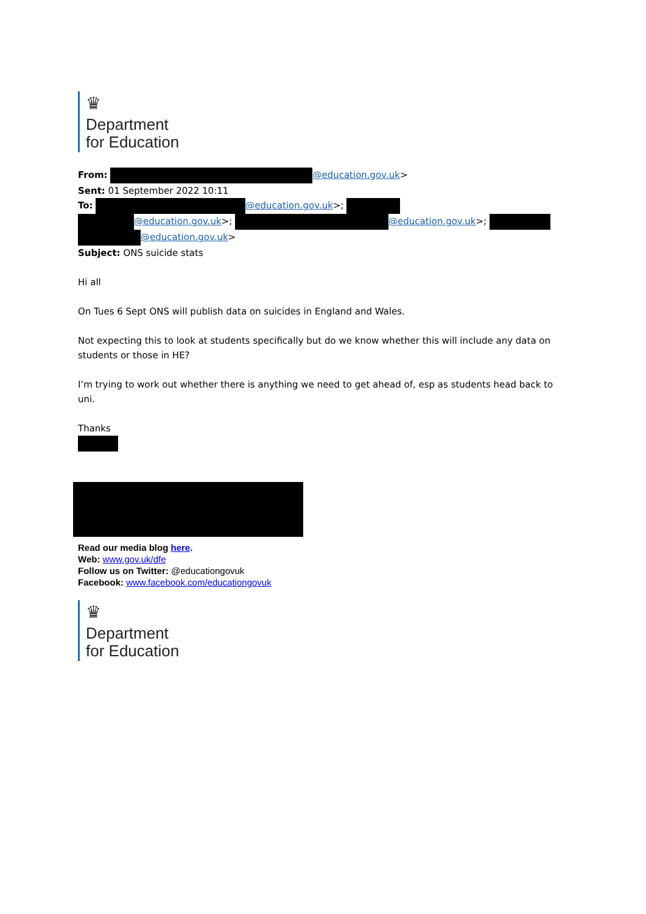♛
Department
for Education
From: @education.gov.uk>
Sent: 01 September 2022 10:11
To: @education.gov.uk>;
@education.gov.uk>; @education.gov.uk>;
@education.gov.uk>
Subject: ONS suicide stats
Hi all
On Tues 6 Sept ONS will publish data on suicides in England and Wales.
Not expecting this to look at students specifically but do we know whether this will include any data on students or those in HE?
I’m trying to work out whether there is anything we need to get ahead of, esp as students head back to uni.
Thanks
Read our media blog here.
Web: www.gov.uk/dfe
Follow us on Twitter: @educationgovuk
Facebook: www.facebook.com/educationgovuk
♛
Department
for Education